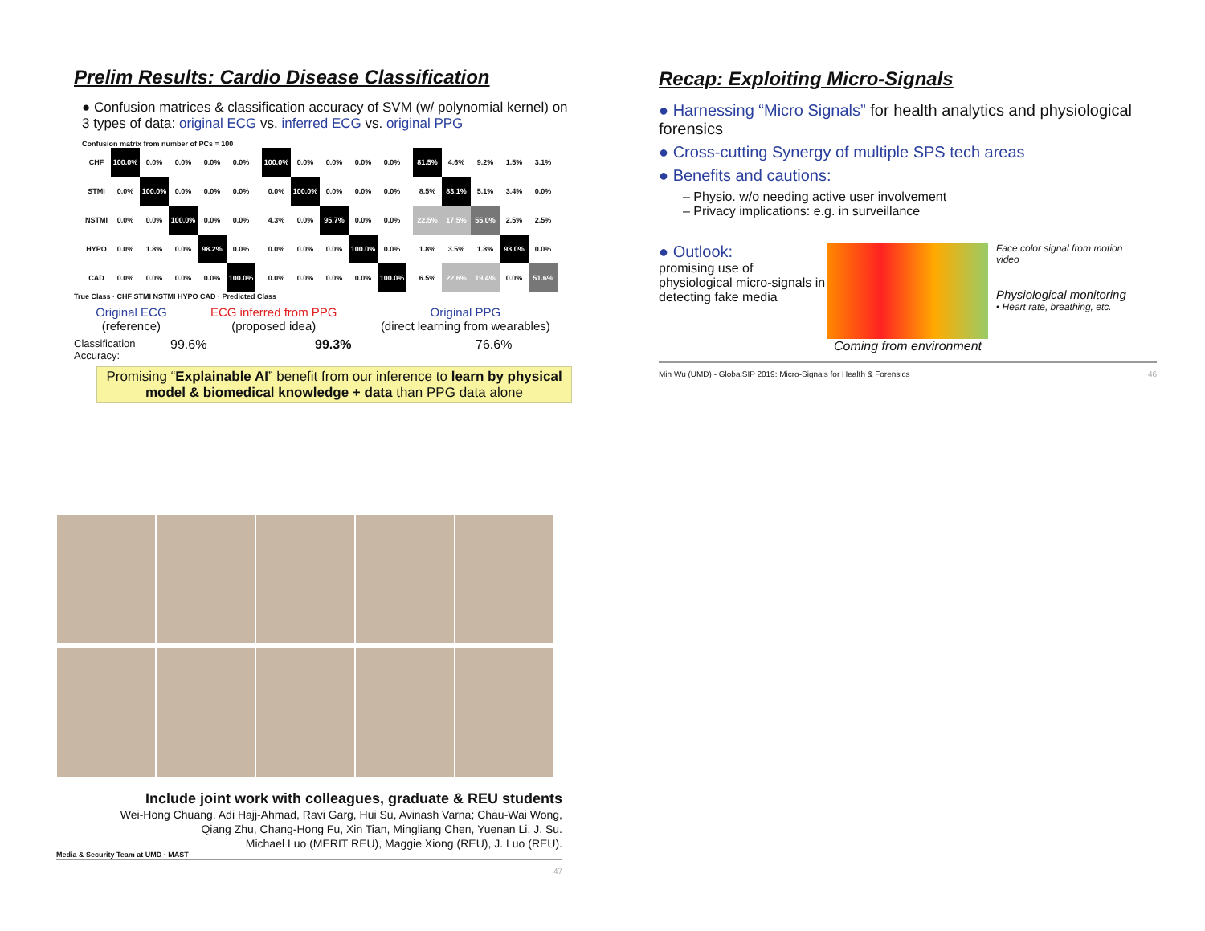Prelim Results: Cardio Disease Classification
● Confusion matrices & classification accuracy of SVM (w/ polynomial kernel) on 3 types of data: original ECG vs. inferred ECG vs. original PPG
Confusion matrix from number of PCs = 100
| CHF | 100.0% | 0.0% | 0.0% | 0.0% | 0.0% |
| STMI | 0.0% | 100.0% | 0.0% | 0.0% | 0.0% |
| NSTMI | 0.0% | 0.0% | 100.0% | 0.0% | 0.0% |
| HYPO | 0.0% | 1.8% | 0.0% | 98.2% | 0.0% |
| CAD | 0.0% | 0.0% | 0.0% | 0.0% | 100.0% |
| 100.0% | 0.0% | 0.0% | 0.0% | 0.0% |
| 0.0% | 100.0% | 0.0% | 0.0% | 0.0% |
| 4.3% | 0.0% | 95.7% | 0.0% | 0.0% |
| 0.0% | 0.0% | 0.0% | 100.0% | 0.0% |
| 0.0% | 0.0% | 0.0% | 0.0% | 100.0% |
| 81.5% | 4.6% | 9.2% | 1.5% | 3.1% |
| 8.5% | 83.1% | 5.1% | 3.4% | 0.0% |
| 22.5% | 17.5% | 55.0% | 2.5% | 2.5% |
| 1.8% | 3.5% | 1.8% | 93.0% | 0.0% |
| 6.5% | 22.6% | 19.4% | 0.0% | 51.6% |
True Class · CHF STMI NSTMI HYPO CAD · Predicted Class
Original ECG
(reference)
ECG inferred from PPG
(proposed idea)
Original PPG
(direct learning from wearables)
Classification Accuracy:
99.6% 99.3% 76.6%
Promising “Explainable AI” benefit from our inference to learn by physical model & biomedical knowledge + data than PPG data alone
Recap: Exploiting Micro-Signals
● Harnessing “Micro Signals” for health analytics and physiological forensics
● Cross-cutting Synergy of multiple SPS tech areas
● Benefits and cautions:
– Physio. w/o needing active user involvement
– Privacy implications: e.g. in surveillance
● Outlook:
promising use of physiological micro-signals in detecting fake media
Coming from environment
Face color signal from motion video
Physiological monitoring
• Heart rate, breathing, etc.
Min Wu (UMD) - GlobalSIP 2019: Micro-Signals for Health & Forensics 46
Include joint work with colleagues, graduate & REU students
Wei-Hong Chuang, Adi Hajj-Ahmad, Ravi Garg, Hui Su, Avinash Varna; Chau-Wai Wong,
Qiang Zhu, Chang-Hong Fu, Xin Tian, Mingliang Chen, Yuenan Li, J. Su.
Michael Luo (MERIT REU), Maggie Xiong (REU), J. Luo (REU).
Media & Security Team at UMD · MAST
47